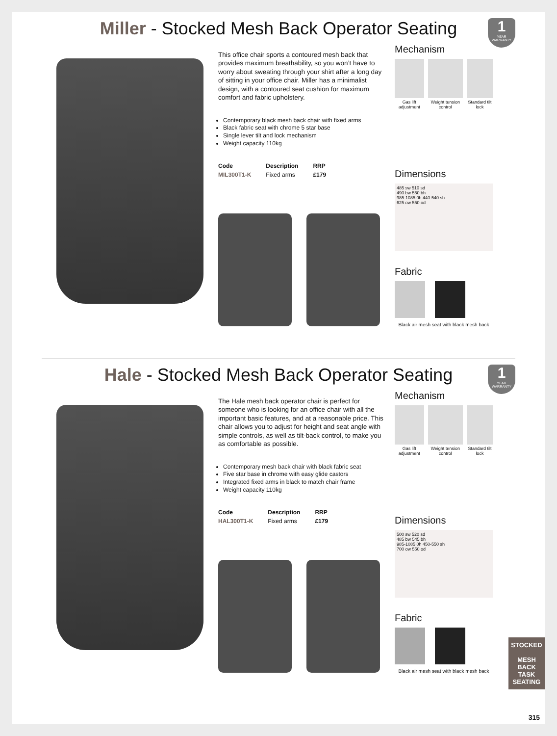Miller - Stocked Mesh Back Operator Seating
1
YEAR WARRANTY
This office chair sports a contoured mesh back that provides maximum breathability, so you won’t have to worry about sweating through your shirt after a long day of sitting in your office chair. Miller has a minimalist design, with a contoured seat cushion for maximum comfort and fabric upholstery.
Contemporary black mesh back chair with fixed arms
Black fabric seat with chrome 5 star base
Single lever tilt and lock mechanism
Weight capacity 110kg
| Code | Description | RRP |
| --- | --- | --- |
| MIL300T1-K | Fixed arms | £179 |
Mechanism
Gas lift adjustment Weight tension control Standard tilt lock
Dimensions
485 sw 510 sd
490 bw 550 bh
985-1085 0h 440-540 sh
625 ow 550 od
Fabric
Black air mesh seat with black mesh back
Hale - Stocked Mesh Back Operator Seating
1
YEAR WARRANTY
The Hale mesh back operator chair is perfect for someone who is looking for an office chair with all the important basic features, and at a reasonable price. This chair allows you to adjust for height and seat angle with simple controls, as well as tilt-back control, to make you as comfortable as possible.
Contemporary mesh back chair with black fabric seat
Five star base in chrome with easy glide castors
Integrated fixed arms in black to match chair frame
Weight capacity 110kg
| Code | Description | RRP |
| --- | --- | --- |
| HAL300T1-K | Fixed arms | £179 |
Mechanism
Gas lift adjustment Weight tension control Standard tilt lock
Dimensions
500 sw 520 sd
485 bw 545 bh
985-1085 0h 450-550 sh
700 ow 550 od
Fabric
Black air mesh seat with black mesh back
STOCKED
MESH BACK TASK SEATING
315